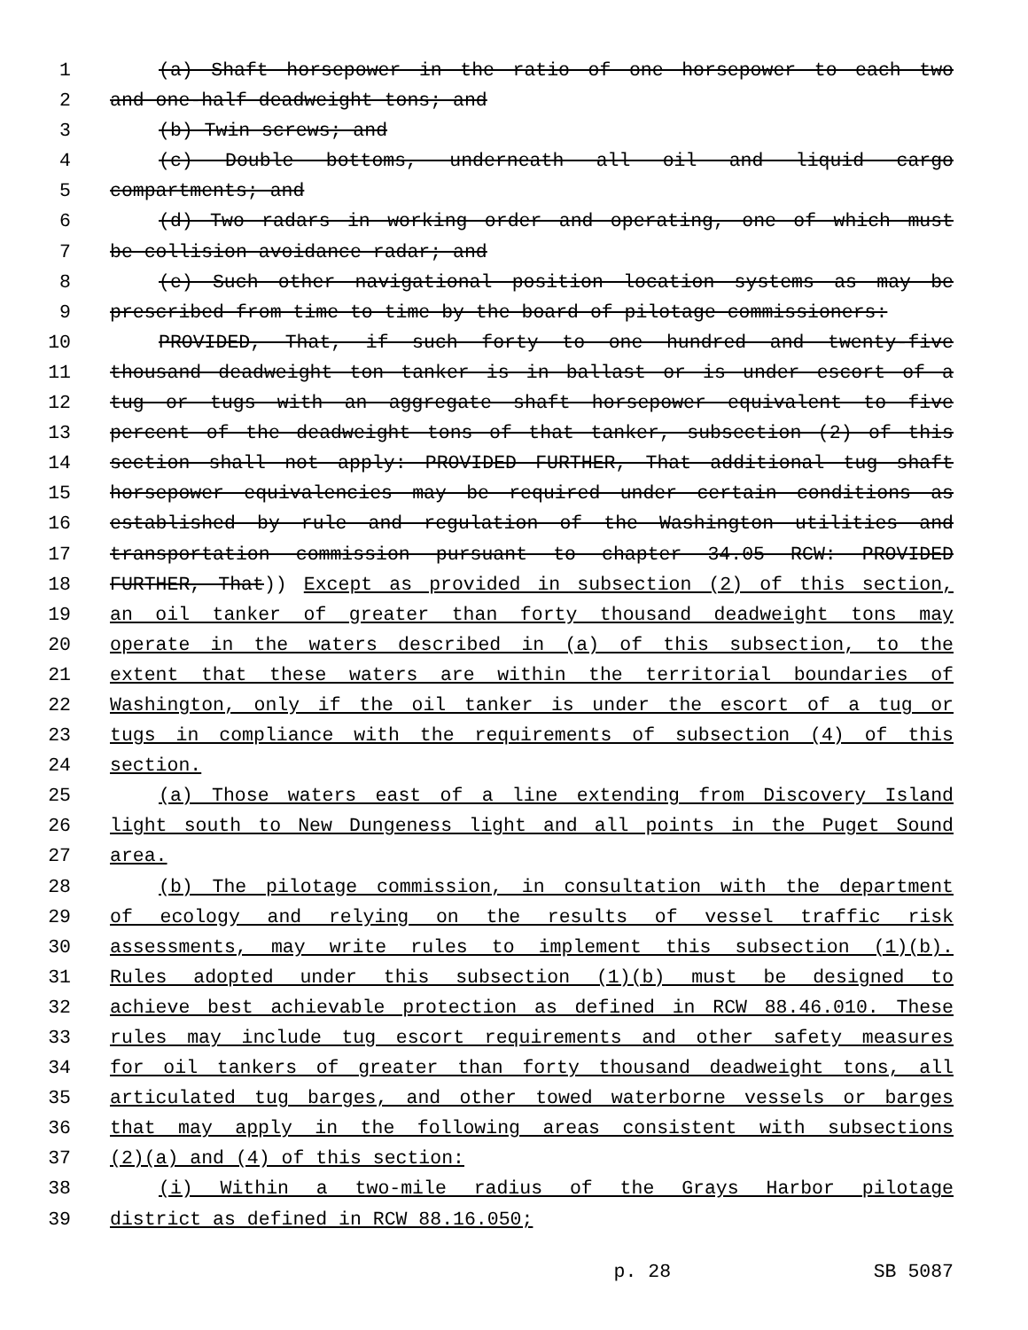1 (a) Shaft horsepower in the ratio of one horsepower to each two
2 and one-half deadweight tons; and
3 (b) Twin screws; and
4 (c) Double bottoms, underneath all oil and liquid cargo
5 compartments; and
6 (d) Two radars in working order and operating, one of which must
7 be collision avoidance radar; and
8 (e) Such other navigational position location systems as may be
9 prescribed from time to time by the board of pilotage commissioners:
10 PROVIDED, That, if such forty to one hundred and twenty-five
11 thousand deadweight ton tanker is in ballast or is under escort of a
12 tug or tugs with an aggregate shaft horsepower equivalent to five
13 percent of the deadweight tons of that tanker, subsection (2) of this
14 section shall not apply: PROVIDED FURTHER, That additional tug shaft
15 horsepower equivalencies may be required under certain conditions as
16 established by rule and regulation of the Washington utilities and
17 transportation commission pursuant to chapter 34.05 RCW: PROVIDED
18 FURTHER, That)) Except as provided in subsection (2) of this section,
19 an oil tanker of greater than forty thousand deadweight tons may
20 operate in the waters described in (a) of this subsection, to the
21 extent that these waters are within the territorial boundaries of
22 Washington, only if the oil tanker is under the escort of a tug or
23 tugs in compliance with the requirements of subsection (4) of this
24 section.
25 (a) Those waters east of a line extending from Discovery Island
26 light south to New Dungeness light and all points in the Puget Sound
27 area.
28 (b) The pilotage commission, in consultation with the department
29 of ecology and relying on the results of vessel traffic risk
30 assessments, may write rules to implement this subsection (1)(b).
31 Rules adopted under this subsection (1)(b) must be designed to
32 achieve best achievable protection as defined in RCW 88.46.010. These
33 rules may include tug escort requirements and other safety measures
34 for oil tankers of greater than forty thousand deadweight tons, all
35 articulated tug barges, and other towed waterborne vessels or barges
36 that may apply in the following areas consistent with subsections
37 (2)(a) and (4) of this section:
38 (i) Within a two-mile radius of the Grays Harbor pilotage
39 district as defined in RCW 88.16.050;
p. 28 SB 5087